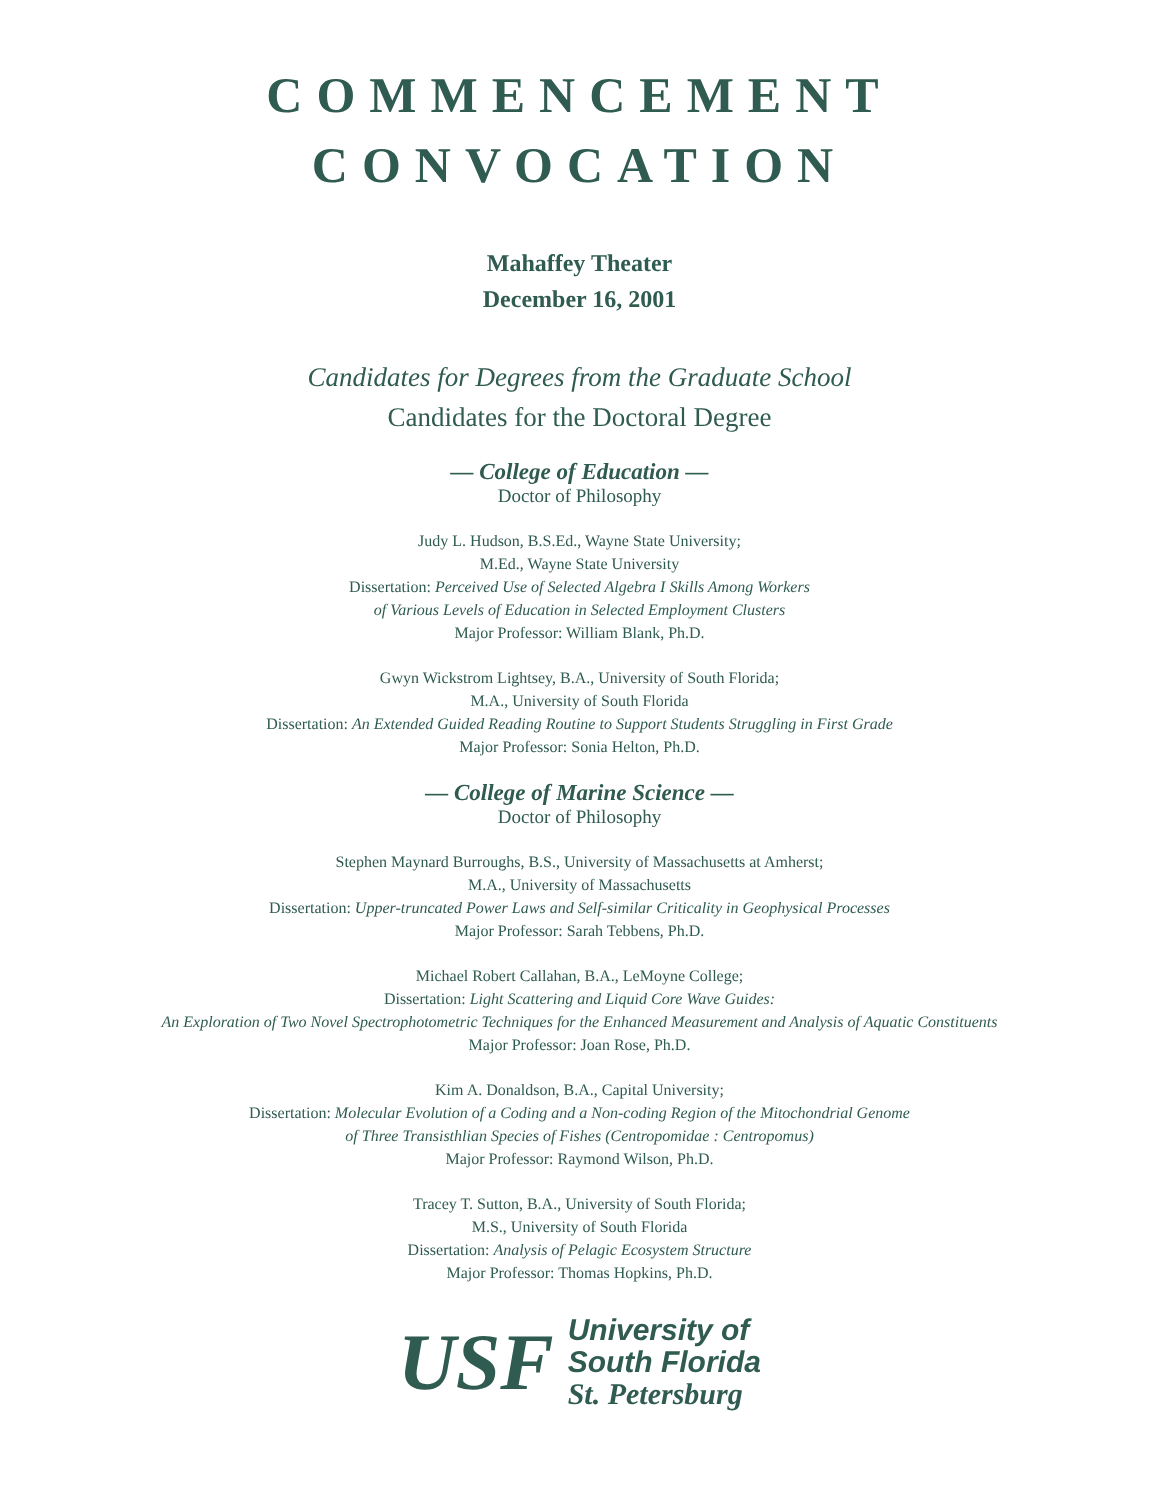COMMENCEMENT
CONVOCATION
Mahaffey Theater
December 16, 2001
Candidates for Degrees from the Graduate School
Candidates for the Doctoral Degree
— College of Education —
Doctor of Philosophy
Judy L. Hudson, B.S.Ed., Wayne State University;
M.Ed., Wayne State University
Dissertation: Perceived Use of Selected Algebra I Skills Among Workers
of Various Levels of Education in Selected Employment Clusters
Major Professor: William Blank, Ph.D.
Gwyn Wickstrom Lightsey, B.A., University of South Florida;
M.A., University of South Florida
Dissertation: An Extended Guided Reading Routine to Support Students Struggling in First Grade
Major Professor: Sonia Helton, Ph.D.
— College of Marine Science —
Doctor of Philosophy
Stephen Maynard Burroughs, B.S., University of Massachusetts at Amherst;
M.A., University of Massachusetts
Dissertation: Upper-truncated Power Laws and Self-similar Criticality in Geophysical Processes
Major Professor: Sarah Tebbens, Ph.D.
Michael Robert Callahan, B.A., LeMoyne College;
Dissertation: Light Scattering and Liquid Core Wave Guides:
An Exploration of Two Novel Spectrophotometric Techniques for the Enhanced Measurement and Analysis of Aquatic Constituents
Major Professor: Joan Rose, Ph.D.
Kim A. Donaldson, B.A., Capital University;
Dissertation: Molecular Evolution of a Coding and a Non-coding Region of the Mitochondrial Genome
of Three Transisthlian Species of Fishes (Centropomidae : Centropomus)
Major Professor: Raymond Wilson, Ph.D.
Tracey T. Sutton, B.A., University of South Florida;
M.S., University of South Florida
Dissertation: Analysis of Pelagic Ecosystem Structure
Major Professor: Thomas Hopkins, Ph.D.
USF
University of
South Florida
St. Petersburg